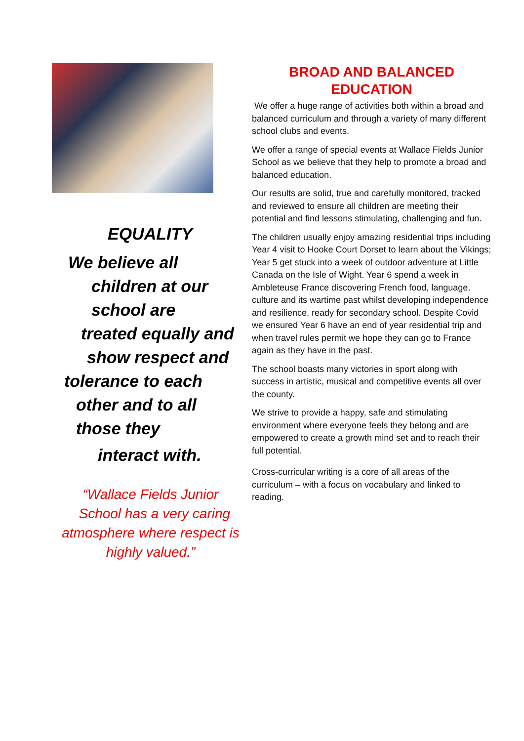EQUALITY
We believe all
children at our
school are
treated equally and
show respect and
tolerance to each
other and to all
those they
interact with.
“Wallace Fields Junior
School has a very caring
atmosphere where respect is
highly valued.”
BROAD AND BALANCED
EDUCATION
We offer a huge range of activities both within a broad and balanced curriculum and through a variety of many different school clubs and events.
We offer a range of special events at Wallace Fields Junior School as we believe that they help to promote a broad and balanced education.
Our results are solid, true and carefully monitored, tracked and reviewed to ensure all children are meeting their potential and find lessons stimulating, challenging and fun.
The children usually enjoy amazing residential trips including Year 4 visit to Hooke Court Dorset to learn about the Vikings; Year 5 get stuck into a week of outdoor adventure at Little Canada on the Isle of Wight. Year 6 spend a week in Ambleteuse France discovering French food, language, culture and its wartime past whilst developing independence and resilience, ready for secondary school. Despite Covid we ensured Year 6 have an end of year residential trip and when travel rules permit we hope they can go to France again as they have in the past.
The school boasts many victories in sport along with success in artistic, musical and competitive events all over the county.
We strive to provide a happy, safe and stimulating environment where everyone feels they belong and are empowered to create a growth mind set and to reach their full potential.
Cross-curricular writing is a core of all areas of the curriculum – with a focus on vocabulary and linked to reading.